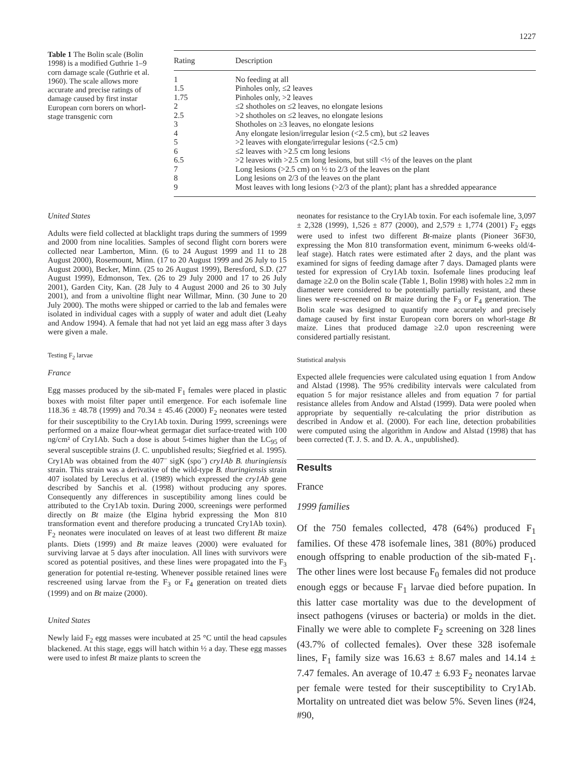1227
Table 1 The Bolin scale (Bolin 1998) is a modified Guthrie 1–9 corn damage scale (Guthrie et al. 1960). The scale allows more accurate and precise ratings of damage caused by first instar European corn borers on whorl-stage transgenic corn
| Rating | Description |
| --- | --- |
| 1 | No feeding at all |
| 1.5 | Pinholes only, ≤2 leaves |
| 1.75 | Pinholes only, >2 leaves |
| 2 | ≤2 shotholes on ≤2 leaves, no elongate lesions |
| 2.5 | >2 shotholes on ≤2 leaves, no elongate lesions |
| 3 | Shotholes on ≥3 leaves, no elongate lesions |
| 4 | Any elongate lesion/irregular lesion (<2.5 cm), but ≤2 leaves |
| 5 | >2 leaves with elongate/irregular lesions (<2.5 cm) |
| 6 | ≤2 leaves with >2.5 cm long lesions |
| 6.5 | >2 leaves with >2.5 cm long lesions, but still <½ of the leaves on the plant |
| 7 | Long lesions (>2.5 cm) on ½ to 2/3 of the leaves on the plant |
| 8 | Long lesions on 2/3 of the leaves on the plant |
| 9 | Most leaves with long lesions (>2/3 of the plant); plant has a shredded appearance |
United States
Adults were field collected at blacklight traps during the summers of 1999 and 2000 from nine localities. Samples of second flight corn borers were collected near Lamberton, Minn. (6 to 24 August 1999 and 11 to 28 August 2000), Rosemount, Minn. (17 to 20 August 1999 and 26 July to 15 August 2000), Becker, Minn. (25 to 26 August 1999), Beresford, S.D. (27 August 1999), Edmonson, Tex. (26 to 29 July 2000 and 17 to 26 July 2001), Garden City, Kan. (28 July to 4 August 2000 and 26 to 30 July 2001), and from a univoltine flight near Willmar, Minn. (30 June to 20 July 2000). The moths were shipped or carried to the lab and females were isolated in individual cages with a supply of water and adult diet (Leahy and Andow 1994). A female that had not yet laid an egg mass after 3 days were given a male.
Testing F<sub>2</sub> larvae
France
Egg masses produced by the sib-mated F<sub>1</sub> females were placed in plastic boxes with moist filter paper until emergence. For each isofemale line 118.36 ± 48.78 (1999) and 70.34 ± 45.46 (2000) F<sub>2</sub> neonates were tested for their susceptibility to the Cry1Ab toxin. During 1999, screenings were performed on a maize flour-wheat germagar diet surface-treated with 100 ng/cm² of Cry1Ab. Such a dose is about 5-times higher than the LC<sub>95</sub> of several susceptible strains (J. C. unpublished results; Siegfried et al. 1995). Cry1Ab was obtained from the 407<sup>–</sup> sigK (spo<sup>–</sup>) cry1Ab B. thuringiensis strain. This strain was a derivative of the wild-type B. thuringiensis strain 407 isolated by Lereclus et al. (1989) which expressed the cry1Ab gene described by Sanchis et al. (1998) without producing any spores. Consequently any differences in susceptibility among lines could be attributed to the Cry1Ab toxin. During 2000, screenings were performed directly on Bt maize (the Elgina hybrid expressing the Mon 810 transformation event and therefore producing a truncated Cry1Ab toxin). F<sub>2</sub> neonates were inoculated on leaves of at least two different Bt maize plants. Diets (1999) and Bt maize leaves (2000) were evaluated for surviving larvae at 5 days after inoculation. All lines with survivors were scored as potential positives, and these lines were propagated into the F<sub>3</sub> generation for potential re-testing. Whenever possible retained lines were rescreened using larvae from the F<sub>3</sub> or F<sub>4</sub> generation on treated diets (1999) and on Bt maize (2000).
United States
Newly laid F<sub>2</sub> egg masses were incubated at 25 °C until the head capsules blackened. At this stage, eggs will hatch within ½ a day. These egg masses were used to infest Bt maize plants to screen the
neonates for resistance to the Cry1Ab toxin. For each isofemale line, 3,097 ± 2,328 (1999), 1,526 ± 877 (2000), and 2,579 ± 1,774 (2001) F<sub>2</sub> eggs were used to infest two different Bt-maize plants (Pioneer 36F30, expressing the Mon 810 transformation event, minimum 6-weeks old/4-leaf stage). Hatch rates were estimated after 2 days, and the plant was examined for signs of feeding damage after 7 days. Damaged plants were tested for expression of Cry1Ab toxin. Isofemale lines producing leaf damage ≥2.0 on the Bolin scale (Table 1, Bolin 1998) with holes ≥2 mm in diameter were considered to be potentially partially resistant, and these lines were re-screened on Bt maize during the F<sub>3</sub> or F<sub>4</sub> generation. The Bolin scale was designed to quantify more accurately and precisely damage caused by first instar European corn borers on whorl-stage Bt maize. Lines that produced damage ≥2.0 upon rescreening were considered partially resistant.
Statistical analysis
Expected allele frequencies were calculated using equation 1 from Andow and Alstad (1998). The 95% credibility intervals were calculated from equation 5 for major resistance alleles and from equation 7 for partial resistance alleles from Andow and Alstad (1999). Data were pooled when appropriate by sequentially re-calculating the prior distribution as described in Andow et al. (2000). For each line, detection probabilities were computed using the algorithm in Andow and Alstad (1998) that has been corrected (T. J. S. and D. A. A., unpublished).
Results
France
1999 families
Of the 750 females collected, 478 (64%) produced F<sub>1</sub> families. Of these 478 isofemale lines, 381 (80%) produced enough offspring to enable production of the sib-mated F<sub>1</sub>. The other lines were lost because F<sub>0</sub> females did not produce enough eggs or because F<sub>1</sub> larvae died before pupation. In this latter case mortality was due to the development of insect pathogens (viruses or bacteria) or molds in the diet. Finally we were able to complete F<sub>2</sub> screening on 328 lines (43.7% of collected females). Over these 328 isofemale lines, F<sub>1</sub> family size was 16.63 ± 8.67 males and 14.14 ± 7.47 females. An average of 10.47 ± 6.93 F<sub>2</sub> neonates larvae per female were tested for their susceptibility to Cry1Ab. Mortality on untreated diet was below 5%. Seven lines (#24, #90,